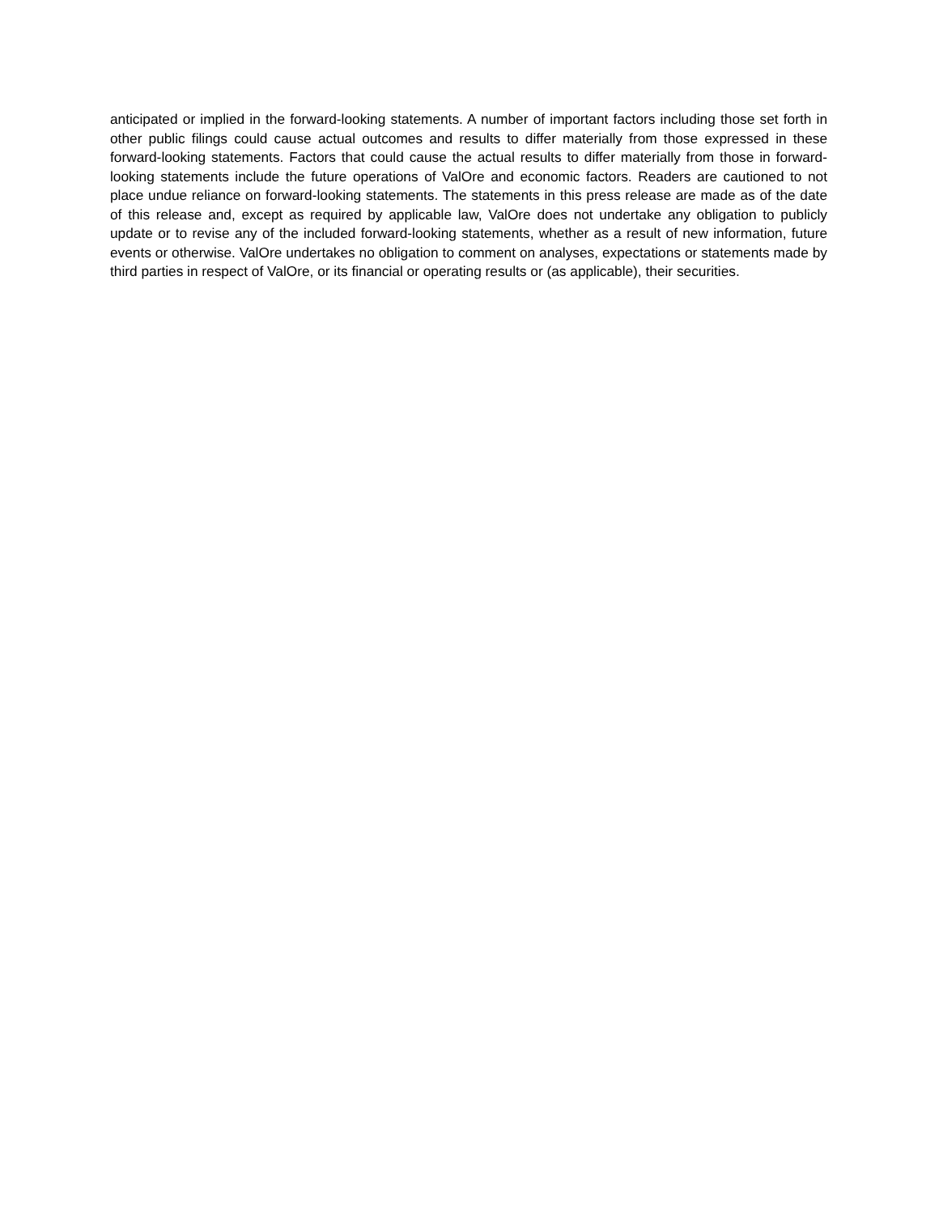anticipated or implied in the forward-looking statements. A number of important factors including those set forth in other public filings could cause actual outcomes and results to differ materially from those expressed in these forward-looking statements. Factors that could cause the actual results to differ materially from those in forward-looking statements include the future operations of ValOre and economic factors. Readers are cautioned to not place undue reliance on forward-looking statements. The statements in this press release are made as of the date of this release and, except as required by applicable law, ValOre does not undertake any obligation to publicly update or to revise any of the included forward-looking statements, whether as a result of new information, future events or otherwise. ValOre undertakes no obligation to comment on analyses, expectations or statements made by third parties in respect of ValOre, or its financial or operating results or (as applicable), their securities.